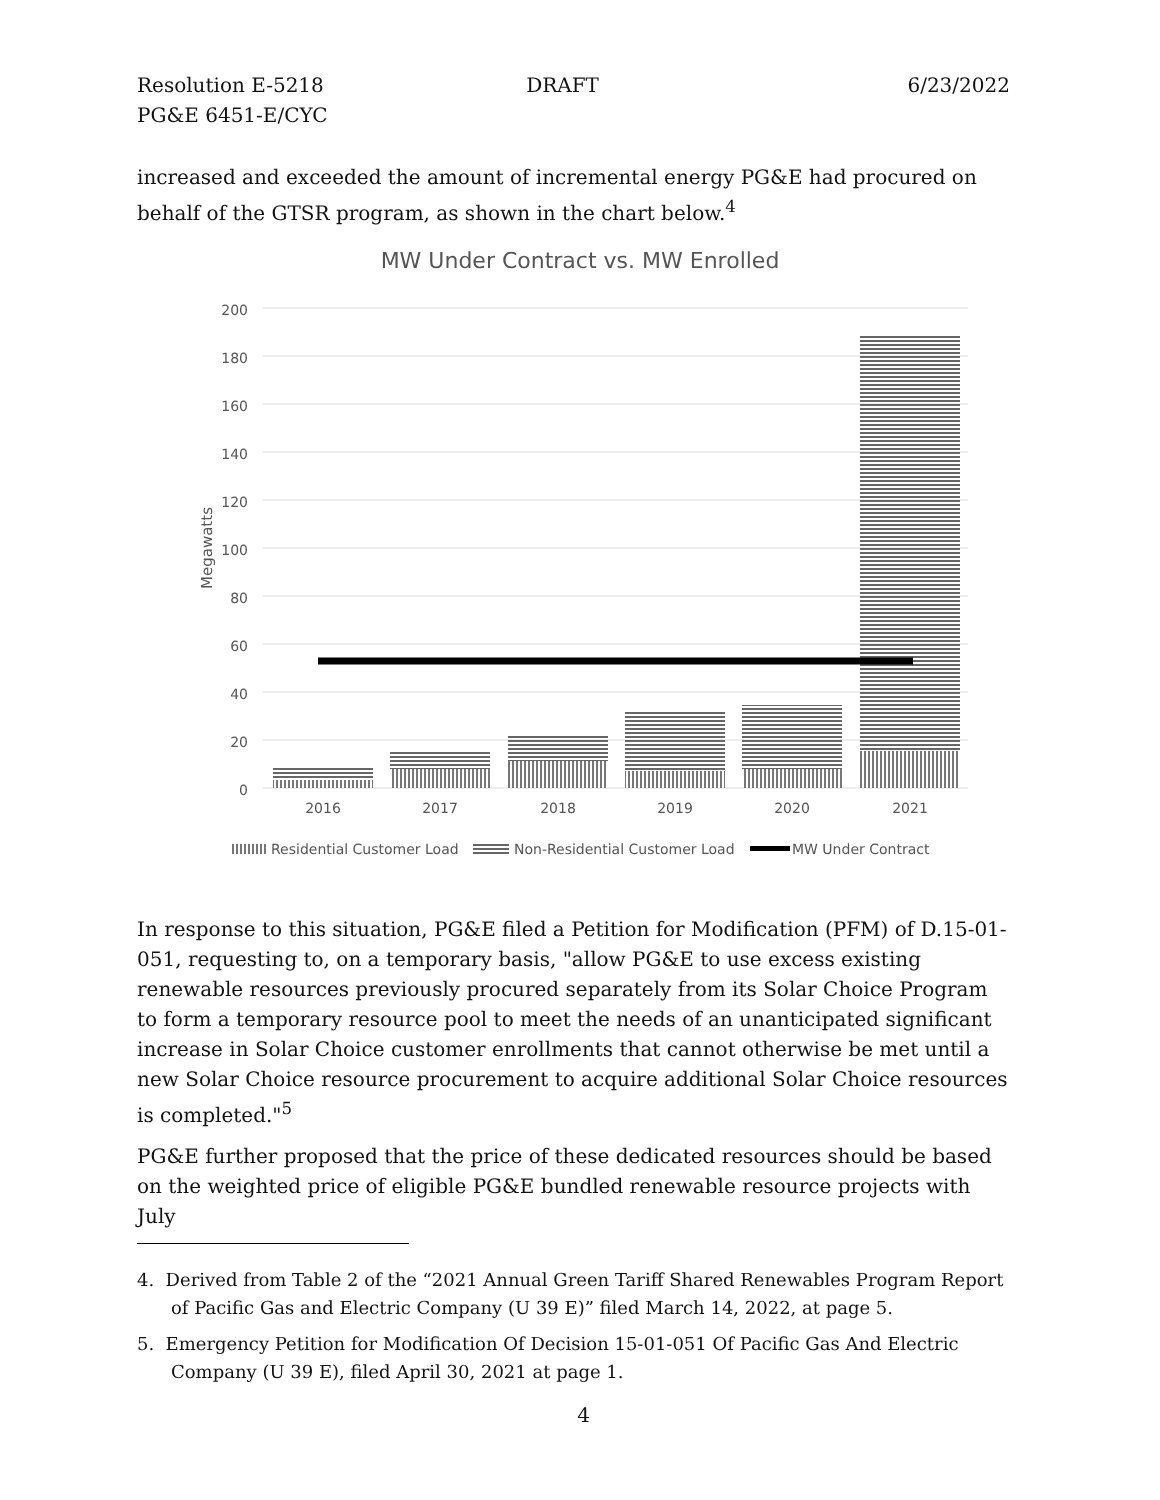Resolution E-5218
PG&E 6451-E/CYC
DRAFT 6/23/2022
increased and exceeded the amount of incremental energy PG&E had procured on behalf of the GTSR program, as shown in the chart below.<sup>4</sup>
MW Under Contract vs. MW Enrolled
200
180
160
140
120
100
80
60
40
20
0
Megawatts
2016
2017
2018
2019
2020
2021
Residential Customer Load
Non-Residential Customer Load
MW Under Contract
In response to this situation, PG&E filed a Petition for Modification (PFM) of D.15-01-051, requesting to, on a temporary basis, "allow PG&E to use excess existing renewable resources previously procured separately from its Solar Choice Program to form a temporary resource pool to meet the needs of an unanticipated significant increase in Solar Choice customer enrollments that cannot otherwise be met until a new Solar Choice resource procurement to acquire additional Solar Choice resources is completed."<sup>5</sup>
PG&E further proposed that the price of these dedicated resources should be based on the weighted price of eligible PG&E bundled renewable resource projects with July
4. Derived from Table 2 of the “2021 Annual Green Tariff Shared Renewables Program Report of Pacific Gas and Electric Company (U 39 E)” filed March 14, 2022, at page 5.
5. Emergency Petition for Modification Of Decision 15-01-051 Of Pacific Gas And Electric Company (U 39 E), filed April 30, 2021 at page 1.
4